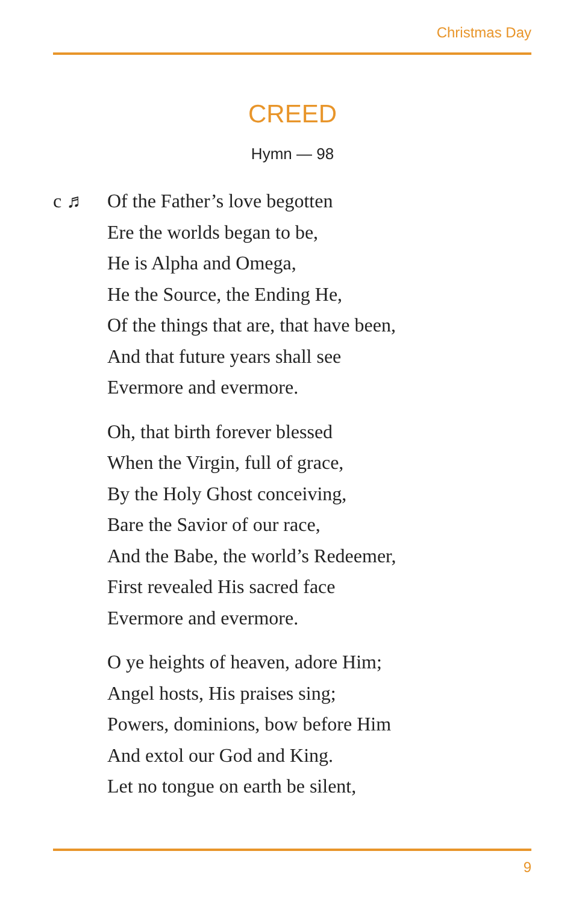Christmas Day
CREED
Hymn — 98
c ♬ Of the Father’s love begotten
Ere the worlds began to be,
He is Alpha and Omega,
He the Source, the Ending He,
Of the things that are, that have been,
And that future years shall see
Evermore and evermore.
Oh, that birth forever blessed
When the Virgin, full of grace,
By the Holy Ghost conceiving,
Bare the Savior of our race,
And the Babe, the world’s Redeemer,
First revealed His sacred face
Evermore and evermore.
O ye heights of heaven, adore Him;
Angel hosts, His praises sing;
Powers, dominions, bow before Him
And extol our God and King.
Let no tongue on earth be silent,
9